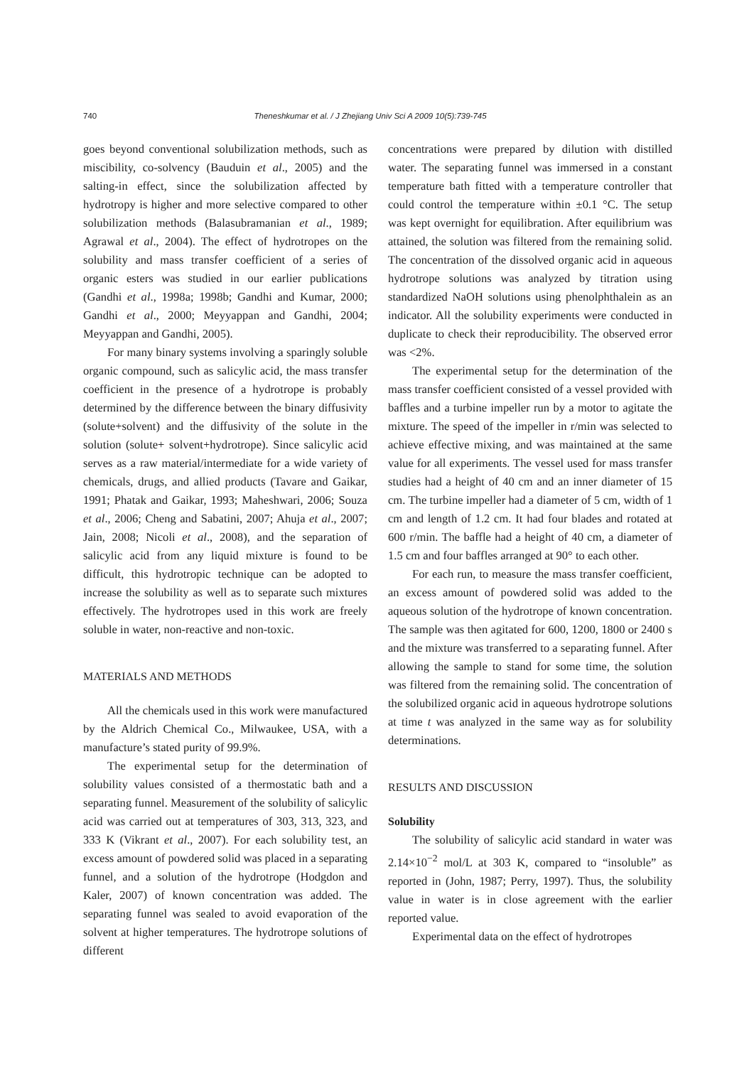740 Theneshkumar et al. / J Zhejiang Univ Sci A 2009 10(5):739-745
goes beyond conventional solubilization methods, such as miscibility, co-solvency (Bauduin et al., 2005) and the salting-in effect, since the solubilization affected by hydrotropy is higher and more selective compared to other solubilization methods (Balasubramanian et al., 1989; Agrawal et al., 2004). The effect of hydrotropes on the solubility and mass transfer coefficient of a series of organic esters was studied in our earlier publications (Gandhi et al., 1998a; 1998b; Gandhi and Kumar, 2000; Gandhi et al., 2000; Meyyappan and Gandhi, 2004; Meyyappan and Gandhi, 2005).
For many binary systems involving a sparingly soluble organic compound, such as salicylic acid, the mass transfer coefficient in the presence of a hydrotrope is probably determined by the difference between the binary diffusivity (solute+solvent) and the diffusivity of the solute in the solution (solute+ solvent+hydrotrope). Since salicylic acid serves as a raw material/intermediate for a wide variety of chemicals, drugs, and allied products (Tavare and Gaikar, 1991; Phatak and Gaikar, 1993; Maheshwari, 2006; Souza et al., 2006; Cheng and Sabatini, 2007; Ahuja et al., 2007; Jain, 2008; Nicoli et al., 2008), and the separation of salicylic acid from any liquid mixture is found to be difficult, this hydrotropic technique can be adopted to increase the solubility as well as to separate such mixtures effectively. The hydrotropes used in this work are freely soluble in water, non-reactive and non-toxic.
MATERIALS AND METHODS
All the chemicals used in this work were manufactured by the Aldrich Chemical Co., Milwaukee, USA, with a manufacture’s stated purity of 99.9%.
The experimental setup for the determination of solubility values consisted of a thermostatic bath and a separating funnel. Measurement of the solubility of salicylic acid was carried out at temperatures of 303, 313, 323, and 333 K (Vikrant et al., 2007). For each solubility test, an excess amount of powdered solid was placed in a separating funnel, and a solution of the hydrotrope (Hodgdon and Kaler, 2007) of known concentration was added. The separating funnel was sealed to avoid evaporation of the solvent at higher temperatures. The hydrotrope solutions of different
concentrations were prepared by dilution with distilled water. The separating funnel was immersed in a constant temperature bath fitted with a temperature controller that could control the temperature within ±0.1 °C. The setup was kept overnight for equilibration. After equilibrium was attained, the solution was filtered from the remaining solid. The concentration of the dissolved organic acid in aqueous hydrotrope solutions was analyzed by titration using standardized NaOH solutions using phenolphthalein as an indicator. All the solubility experiments were conducted in duplicate to check their reproducibility. The observed error was <2%.
The experimental setup for the determination of the mass transfer coefficient consisted of a vessel provided with baffles and a turbine impeller run by a motor to agitate the mixture. The speed of the impeller in r/min was selected to achieve effective mixing, and was maintained at the same value for all experiments. The vessel used for mass transfer studies had a height of 40 cm and an inner diameter of 15 cm. The turbine impeller had a diameter of 5 cm, width of 1 cm and length of 1.2 cm. It had four blades and rotated at 600 r/min. The baffle had a height of 40 cm, a diameter of 1.5 cm and four baffles arranged at 90° to each other.
For each run, to measure the mass transfer coefficient, an excess amount of powdered solid was added to the aqueous solution of the hydrotrope of known concentration. The sample was then agitated for 600, 1200, 1800 or 2400 s and the mixture was transferred to a separating funnel. After allowing the sample to stand for some time, the solution was filtered from the remaining solid. The concentration of the solubilized organic acid in aqueous hydrotrope solutions at time t was analyzed in the same way as for solubility determinations.
RESULTS AND DISCUSSION
Solubility
The solubility of salicylic acid standard in water was 2.14×10<sup>−2</sup> mol/L at 303 K, compared to “insoluble” as reported in (John, 1987; Perry, 1997). Thus, the solubility value in water is in close agreement with the earlier reported value.
Experimental data on the effect of hydrotropes